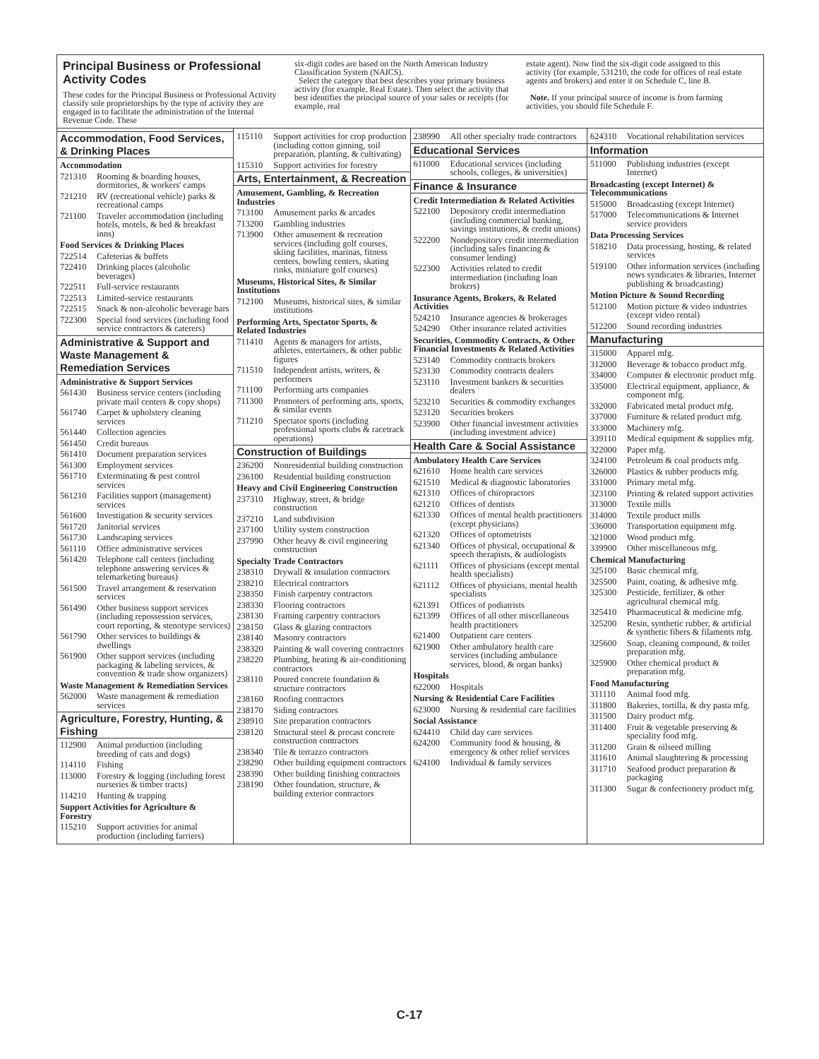Principal Business or Professional Activity Codes
These codes for the Principal Business or Professional Activity classify sole proprietorships by the type of activity they are engaged in to facilitate the administration of the Internal Revenue Code. These
six-digit codes are based on the North American Industry Classification System (NAICS).
Select the category that best describes your primary business activity (for example, Real Estate). Then select the activity that best identifies the principal source of your sales or receipts (for example, real
estate agent). Now find the six-digit code assigned to this activity (for example, 531210, the code for offices of real estate agents and brokers) and enter it on Schedule C, line B.
Note. If your principal source of income is from farming activities, you should file Schedule F.
Accommodation, Food Services, & Drinking Places
Accommodation
721310 Rooming & boarding houses, dormitories, & workers' camps
721210 RV (recreational vehicle) parks & recreational camps
721100 Traveler accommodation (including hotels, motels, & bed & breakfast inns)
Food Services & Drinking Places
722514 Cafeterias & buffets
722410 Drinking places (alcoholic beverages)
722511 Full-service restaurants
722513 Limited-service restaurants
722515 Snack & non-alcoholic beverage bars
722300 Special food services (including food service contractors & caterers)
Administrative & Support and Waste Management & Remediation Services
Administrative & Support Services
561430 Business service centers (including private mail centers & copy shops)
561740 Carpet & upholstery cleaning services
561440 Collection agencies
561450 Credit bureaus
561410 Document preparation services
561300 Employment services
561710 Exterminating & pest control services
561210 Facilities support (management) services
561600 Investigation & security services
561720 Janitorial services
561730 Landscaping services
561110 Office administrative services
561420 Telephone call centers (including telephone answering services & telemarketing bureaus)
561500 Travel arrangement & reservation services
561490 Other business support services (including repossession services, court reporting, & stenotype services)
561790 Other services to buildings & dwellings
561900 Other support services (including packaging & labeling services, & convention & trade show organizers)
Waste Management & Remediation Services
562000 Waste management & remediation services
Agriculture, Forestry, Hunting, & Fishing
112900 Animal production (including breeding of cats and dogs)
114110 Fishing
113000 Forestry & logging (including forest nurseries & timber tracts)
114210 Hunting & trapping
Support Activities for Agriculture & Forestry
115210 Support activities for animal production (including farriers)
115110 Support activities for crop production (including cotton ginning, soil preparation, planting, & cultivating)
115310 Support activities for forestry
Arts, Entertainment, & Recreation
Amusement, Gambling, & Recreation Industries
713100 Amusement parks & arcades
713200 Gambling industries
713900 Other amusement & recreation services (including golf courses, skiing facilities, marinas, fitness centers, bowling centers, skating rinks, miniature golf courses)
Museums, Historical Sites, & Similar Institutions
712100 Museums, historical sites, & similar institutions
Performing Arts, Spectator Sports, & Related Industries
711410 Agents & managers for artists, athletes, entertainers, & other public figures
711510 Independent artists, writers, & performers
711100 Performing arts companies
711300 Promoters of performing arts, sports, & similar events
711210 Spectator sports (including professional sports clubs & racetrack operations)
Construction of Buildings
236200 Nonresidential building construction
236100 Residential building construction
Heavy and Civil Engineering Construction
237310 Highway, street, & bridge construction
237210 Land subdivision
237100 Utility system construction
237990 Other heavy & civil engineering construction
Specialty Trade Contractors
238310 Drywall & insulation contractors
238210 Electrical contractors
238350 Finish carpentry contractors
238330 Flooring contractors
238130 Framing carpentry contractors
238150 Glass & glazing contractors
238140 Masonry contractors
238320 Painting & wall covering contractors
238220 Plumbing, heating & air-conditioning contractors
238110 Poured concrete foundation & structure contractors
238160 Roofing contractors
238170 Siding contractors
238910 Site preparation contractors
238120 Structural steel & precast concrete construction contractors
238340 Tile & terrazzo contractors
238290 Other building equipment contractors
238390 Other building finishing contractors
238190 Other foundation, structure, & building exterior contractors
238990 All other specialty trade contractors
Educational Services
611000 Educational services (including schools, colleges, & universities)
Finance & Insurance
Credit Intermediation & Related Activities
522100 Depository credit intermediation (including commercial banking, savings institutions, & credit unions)
522200 Nondepository credit intermediation (including sales financing & consumer lending)
522300 Activities related to credit intermediation (including loan brokers)
Insurance Agents, Brokers, & Related Activities
524210 Insurance agencies & brokerages
524290 Other insurance related activities
Securities, Commodity Contracts, & Other Financial Investments & Related Activities
523140 Commodity contracts brokers
523130 Commodity contracts dealers
523110 Investment bankers & securities dealers
523210 Securities & commodity exchanges
523120 Securities brokers
523900 Other financial investment activities (including investment advice)
Health Care & Social Assistance
Ambulatory Health Care Services
621610 Home health care services
621510 Medical & diagnostic laboratories
621310 Offices of chiropractors
621210 Offices of dentists
621330 Offices of mental health practitioners (except physicians)
621320 Offices of optometrists
621340 Offices of physical, occupational & speech therapists, & audiologists
621111 Offices of physicians (except mental health specialists)
621112 Offices of physicians, mental health specialists
621391 Offices of podiatrists
621399 Offices of all other miscellaneous health practitioners
621400 Outpatient care centers
621900 Other ambulatory health care services (including ambulance services, blood, & organ banks)
Hospitals
622000 Hospitals
Nursing & Residential Care Facilities
623000 Nursing & residential care facilities
Social Assistance
624410 Child day care services
624200 Community food & housing, & emergency & other relief services
624100 Individual & family services
624310 Vocational rehabilitation services
Information
511000 Publishing industries (except Internet)
Broadcasting (except Internet) & Telecommunications
515000 Broadcasting (except Internet)
517000 Telecommunications & Internet service providers
Data Processing Services
518210 Data processing, hosting, & related services
519100 Other information services (including news syndicates & libraries, Internet publishing & broadcasting)
Motion Picture & Sound Recording
512100 Motion picture & video industries (except video rental)
512200 Sound recording industries
Manufacturing
315000 Apparel mfg.
312000 Beverage & tobacco product mfg.
334000 Computer & electronic product mfg.
335000 Electrical equipment, appliance, & component mfg.
332000 Fabricated metal product mfg.
337000 Furniture & related product mfg.
333000 Machinery mfg.
339110 Medical equipment & supplies mfg.
322000 Paper mfg.
324100 Petroleum & coal products mfg.
326000 Plastics & rubber products mfg.
331000 Primary metal mfg.
323100 Printing & related support activities
313000 Textile mills
314000 Textile product mills
336000 Transportation equipment mfg.
321000 Wood product mfg.
339900 Other miscellaneous mfg.
Chemical Manufacturing
325100 Basic chemical mfg.
325500 Paint, coating, & adhesive mfg.
325300 Pesticide, fertilizer, & other agricultural chemical mfg.
325410 Pharmaceutical & medicine mfg.
325200 Resin, synthetic rubber, & artificial & synthetic fibers & filaments mfg.
325600 Soap, cleaning compound, & toilet preparation mfg.
325900 Other chemical product & preparation mfg.
Food Manufacturing
311110 Animal food mfg.
311800 Bakeries, tortilla, & dry pasta mfg.
311500 Dairy product mfg.
311400 Fruit & vegetable preserving & speciality food mfg.
311200 Grain & oilseed milling
311610 Animal slaughtering & processing
311710 Seafood product preparation & packaging
311300 Sugar & confectionery product mfg.
C-17